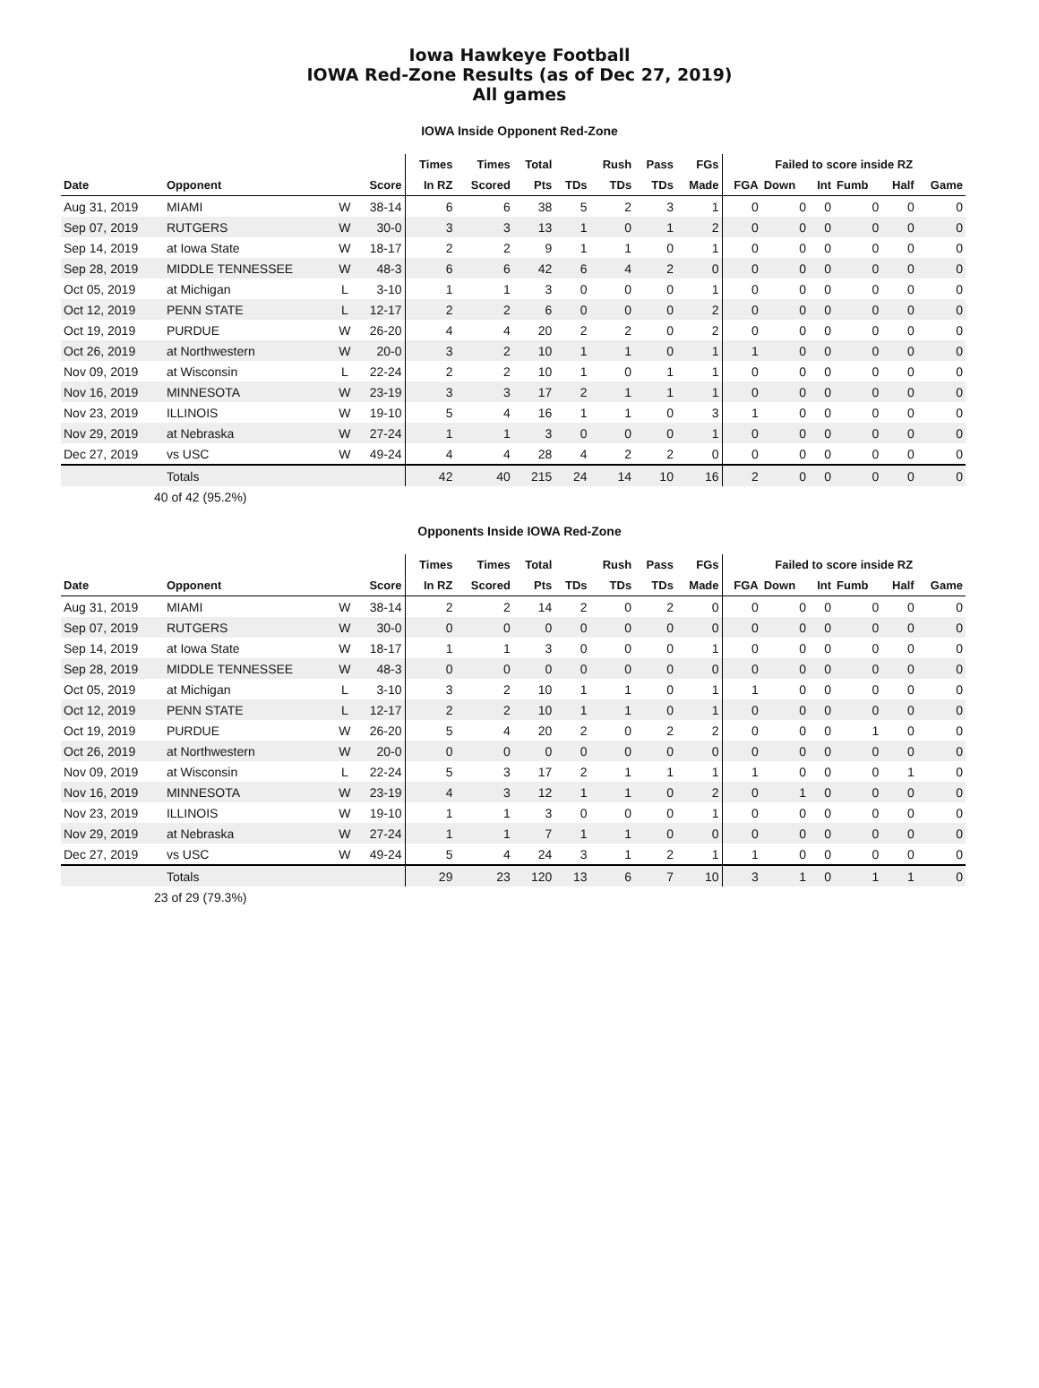Iowa Hawkeye Football
IOWA Red-Zone Results (as of Dec 27, 2019)
All games
IOWA Inside Opponent Red-Zone
| | | | | Times | Times | Total | | Rush | Pass | FGs | Failed to score inside RZ | | | | | |
| --- | --- | --- | --- | --- | --- | --- | --- | --- | --- | --- | --- | --- | --- | --- | --- | --- |
| Date | Opponent | | Score | In RZ | Scored | Pts | TDs | TDs | TDs | Made | FGA | Down | Int | Fumb | Half | Game |
| Aug 31, 2019 | MIAMI | W | 38-14 | 6 | 6 | 38 | 5 | 2 | 3 | 1 | 0 | 0 | 0 | 0 | 0 | 0 |
| Sep 07, 2019 | RUTGERS | W | 30-0 | 3 | 3 | 13 | 1 | 0 | 1 | 2 | 0 | 0 | 0 | 0 | 0 | 0 |
| Sep 14, 2019 | at Iowa State | W | 18-17 | 2 | 2 | 9 | 1 | 1 | 0 | 1 | 0 | 0 | 0 | 0 | 0 | 0 |
| Sep 28, 2019 | MIDDLE TENNESSEE | W | 48-3 | 6 | 6 | 42 | 6 | 4 | 2 | 0 | 0 | 0 | 0 | 0 | 0 | 0 |
| Oct 05, 2019 | at Michigan | L | 3-10 | 1 | 1 | 3 | 0 | 0 | 0 | 1 | 0 | 0 | 0 | 0 | 0 | 0 |
| Oct 12, 2019 | PENN STATE | L | 12-17 | 2 | 2 | 6 | 0 | 0 | 0 | 2 | 0 | 0 | 0 | 0 | 0 | 0 |
| Oct 19, 2019 | PURDUE | W | 26-20 | 4 | 4 | 20 | 2 | 2 | 0 | 2 | 0 | 0 | 0 | 0 | 0 | 0 |
| Oct 26, 2019 | at Northwestern | W | 20-0 | 3 | 2 | 10 | 1 | 1 | 0 | 1 | 1 | 0 | 0 | 0 | 0 | 0 |
| Nov 09, 2019 | at Wisconsin | L | 22-24 | 2 | 2 | 10 | 1 | 0 | 1 | 1 | 0 | 0 | 0 | 0 | 0 | 0 |
| Nov 16, 2019 | MINNESOTA | W | 23-19 | 3 | 3 | 17 | 2 | 1 | 1 | 1 | 0 | 0 | 0 | 0 | 0 | 0 |
| Nov 23, 2019 | ILLINOIS | W | 19-10 | 5 | 4 | 16 | 1 | 1 | 0 | 3 | 1 | 0 | 0 | 0 | 0 | 0 |
| Nov 29, 2019 | at Nebraska | W | 27-24 | 1 | 1 | 3 | 0 | 0 | 0 | 1 | 0 | 0 | 0 | 0 | 0 | 0 |
| Dec 27, 2019 | vs USC | W | 49-24 | 4 | 4 | 28 | 4 | 2 | 2 | 0 | 0 | 0 | 0 | 0 | 0 | 0 |
| | Totals | | | 42 | 40 | 215 | 24 | 14 | 10 | 16 | 2 | 0 | 0 | 0 | 0 | 0 |
40 of 42 (95.2%)
Opponents Inside IOWA Red-Zone
| | | | | Times | Times | Total | | Rush | Pass | FGs | Failed to score inside RZ | | | | | |
| --- | --- | --- | --- | --- | --- | --- | --- | --- | --- | --- | --- | --- | --- | --- | --- | --- |
| Date | Opponent | | Score | In RZ | Scored | Pts | TDs | TDs | TDs | Made | FGA | Down | Int | Fumb | Half | Game |
| Aug 31, 2019 | MIAMI | W | 38-14 | 2 | 2 | 14 | 2 | 0 | 2 | 0 | 0 | 0 | 0 | 0 | 0 | 0 |
| Sep 07, 2019 | RUTGERS | W | 30-0 | 0 | 0 | 0 | 0 | 0 | 0 | 0 | 0 | 0 | 0 | 0 | 0 | 0 |
| Sep 14, 2019 | at Iowa State | W | 18-17 | 1 | 1 | 3 | 0 | 0 | 0 | 1 | 0 | 0 | 0 | 0 | 0 | 0 |
| Sep 28, 2019 | MIDDLE TENNESSEE | W | 48-3 | 0 | 0 | 0 | 0 | 0 | 0 | 0 | 0 | 0 | 0 | 0 | 0 | 0 |
| Oct 05, 2019 | at Michigan | L | 3-10 | 3 | 2 | 10 | 1 | 1 | 0 | 1 | 1 | 0 | 0 | 0 | 0 | 0 |
| Oct 12, 2019 | PENN STATE | L | 12-17 | 2 | 2 | 10 | 1 | 1 | 0 | 1 | 0 | 0 | 0 | 0 | 0 | 0 |
| Oct 19, 2019 | PURDUE | W | 26-20 | 5 | 4 | 20 | 2 | 0 | 2 | 2 | 0 | 0 | 0 | 1 | 0 | 0 |
| Oct 26, 2019 | at Northwestern | W | 20-0 | 0 | 0 | 0 | 0 | 0 | 0 | 0 | 0 | 0 | 0 | 0 | 0 | 0 |
| Nov 09, 2019 | at Wisconsin | L | 22-24 | 5 | 3 | 17 | 2 | 1 | 1 | 1 | 1 | 0 | 0 | 0 | 1 | 0 |
| Nov 16, 2019 | MINNESOTA | W | 23-19 | 4 | 3 | 12 | 1 | 1 | 0 | 2 | 0 | 1 | 0 | 0 | 0 | 0 |
| Nov 23, 2019 | ILLINOIS | W | 19-10 | 1 | 1 | 3 | 0 | 0 | 0 | 1 | 0 | 0 | 0 | 0 | 0 | 0 |
| Nov 29, 2019 | at Nebraska | W | 27-24 | 1 | 1 | 7 | 1 | 1 | 0 | 0 | 0 | 0 | 0 | 0 | 0 | 0 |
| Dec 27, 2019 | vs USC | W | 49-24 | 5 | 4 | 24 | 3 | 1 | 2 | 1 | 1 | 0 | 0 | 0 | 0 | 0 |
| | Totals | | | 29 | 23 | 120 | 13 | 6 | 7 | 10 | 3 | 1 | 0 | 1 | 1 | 0 |
23 of 29 (79.3%)